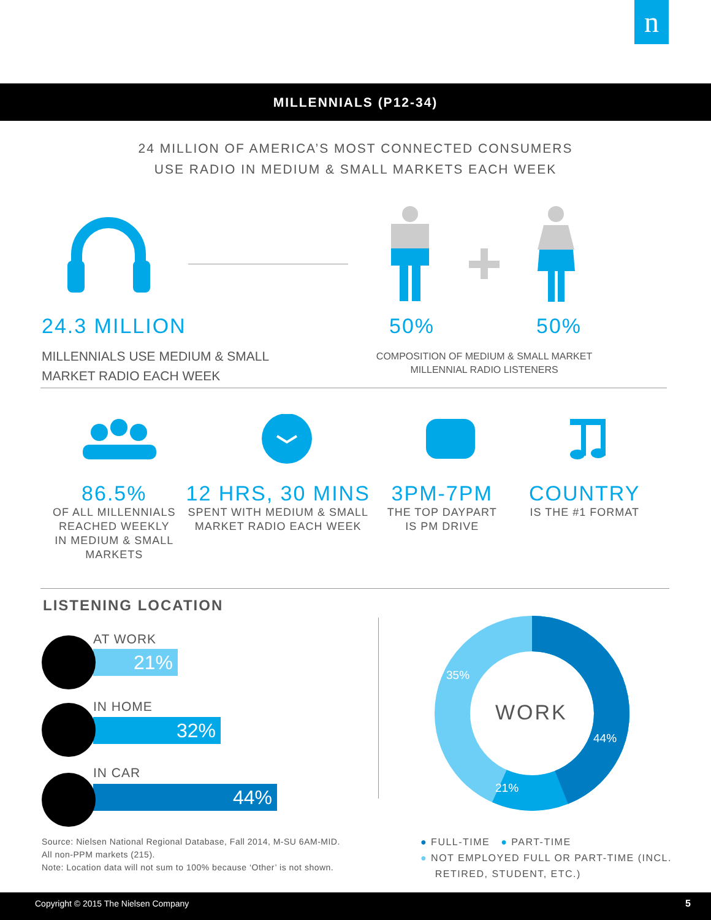n
MILLENNIALS (P12-34)
24 MILLION OF AMERICA’S MOST CONNECTED CONSUMERS
USE RADIO IN MEDIUM & SMALL MARKETS EACH WEEK
24.3 MILLION
MILLENNIALS USE MEDIUM & SMALL
MARKET RADIO EACH WEEK
50% 50%
COMPOSITION OF MEDIUM & SMALL MARKET
MILLENNIAL RADIO LISTENERS
86.5%
OF ALL MILLENNIALS
REACHED WEEKLY
IN MEDIUM & SMALL
MARKETS
12 HRS, 30 MINS
SPENT WITH MEDIUM & SMALL
MARKET RADIO EACH WEEK
3PM-7PM
THE TOP DAYPART
IS PM DRIVE
COUNTRY
IS THE #1 FORMAT
LISTENING LOCATION
AT WORK
21%
IN HOME
32%
IN CAR
44%
Source: Nielsen National Regional Database, Fall 2014, M-SU 6AM-MID.
All non-PPM markets (215).
Note: Location data will not sum to 100% because ‘Other’ is not shown.
35%
WORK
44%
21%
● FULL-TIME ● PART-TIME
● NOT EMPLOYED FULL OR PART-TIME (INCL.
RETIRED, STUDENT, ETC.)
Copyright © 2015 The Nielsen Company 5